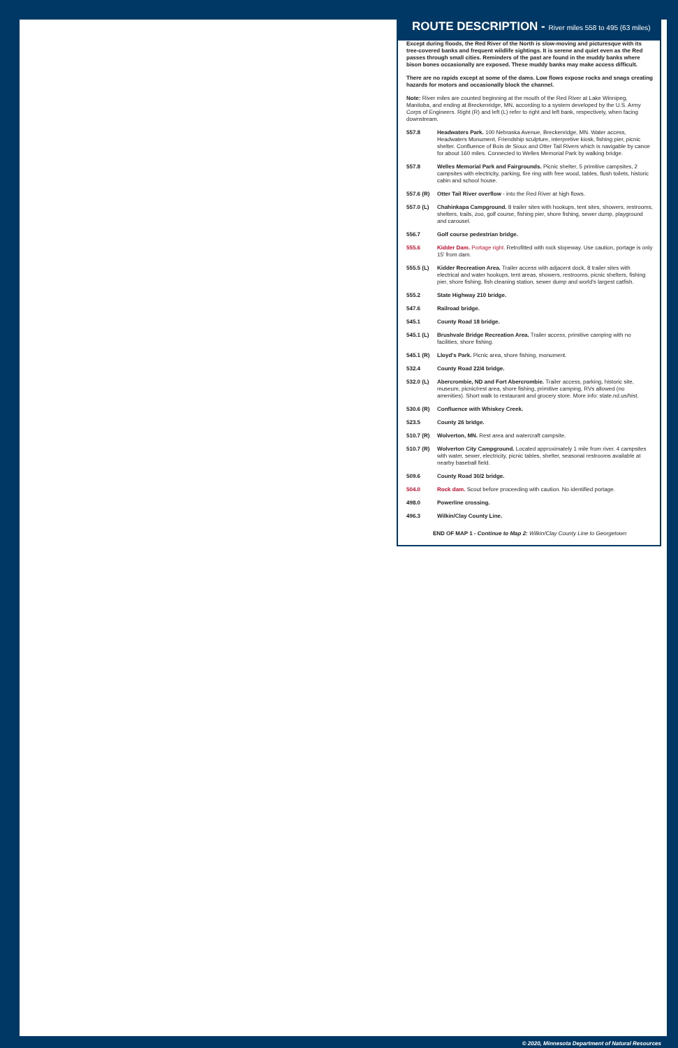ROUTE DESCRIPTION - River miles 558 to 495 (63 miles)
Except during floods, the Red River of the North is slow-moving and picturesque with its tree-covered banks and frequent wildlife sightings. It is serene and quiet even as the Red passes through small cities. Reminders of the past are found in the muddy banks where bison bones occasionally are exposed. These muddy banks may make access difficult.
There are no rapids except at some of the dams. Low flows expose rocks and snags creating hazards for motors and occasionally block the channel.
Note: River miles are counted beginning at the mouth of the Red River at Lake Winnipeg, Manitoba, and ending at Breckenridge, MN, according to a system developed by the U.S. Army Corps of Engineers. Right (R) and left (L) refer to right and left bank, respectively, when facing downstream.
| 557.8 | Headwaters Park. 100 Nebraska Avenue, Breckenridge, MN. Water access, Headwaters Monument, Friendship sculpture, interpretive kiosk, fishing pier, picnic shelter. Confluence of Bois de Sioux and Otter Tail Rivers which is navigable by canoe for about 160 miles. Connected to Welles Memorial Park by walking bridge. |
| 557.8 | Welles Memorial Park and Fairgrounds. Picnic shelter, 5 primitive campsites, 2 campsites with electricity, parking, fire ring with free wood, tables, flush toilets, historic cabin and school house. |
| 557.6 (R) | Otter Tail River overflow - into the Red River at high flows. |
| 557.0 (L) | Chahinkapa Campground. 8 trailer sites with hookups, tent sites, showers, restrooms, shelters, trails, zoo, golf course, fishing pier, shore fishing, sewer dump, playground and carousel. |
| 556.7 | Golf course pedestrian bridge. |
| 555.6 | Kidder Dam. Portage right. Retrofitted with rock slopeway. Use caution, portage is only 15' from dam. |
| 555.5 (L) | Kidder Recreation Area. Trailer access with adjacent dock, 8 trailer sites with electrical and water hookups, tent areas, showers, restrooms, picnic shelters, fishing pier, shore fishing, fish cleaning station, sewer dump and world's largest catfish. |
| 555.2 | State Highway 210 bridge. |
| 547.6 | Railroad bridge. |
| 545.1 | County Road 18 bridge. |
| 545.1 (L) | Brushvale Bridge Recreation Area. Trailer access, primitive camping with no facilities, shore fishing. |
| 545.1 (R) | Lloyd's Park. Picnic area, shore fishing, monument. |
| 532.4 | County Road 22/4 bridge. |
| 532.0 (L) | Abercrombie, ND and Fort Abercrombie. Trailer access, parking, historic site, museum, picnic/rest area, shore fishing, primitive camping, RVs allowed (no amenities). Short walk to restaurant and grocery store. More info: state.nd.us/hist. |
| 530.6 (R) | Confluence with Whiskey Creek. |
| 523.5 | County 26 bridge. |
| 510.7 (R) | Wolverton, MN. Rest area and watercraft campsite. |
| 510.7 (R) | Wolverton City Campground. Located approximately 1 mile from river. 4 campsites with water, sewer, electricity, picnic tables, shelter, seasonal restrooms available at nearby baseball field. |
| 509.6 | County Road 30/2 bridge. |
| 504.0 | Rock dam. Scout before proceeding with caution. No identified portage. |
| 498.0 | Powerline crossing. |
| 496.3 | Wilkin/Clay County Line. |
END OF MAP 1 - Continue to Map 2: Wilkin/Clay County Line to Georgetown
© 2020, Minnesota Department of Natural Resources